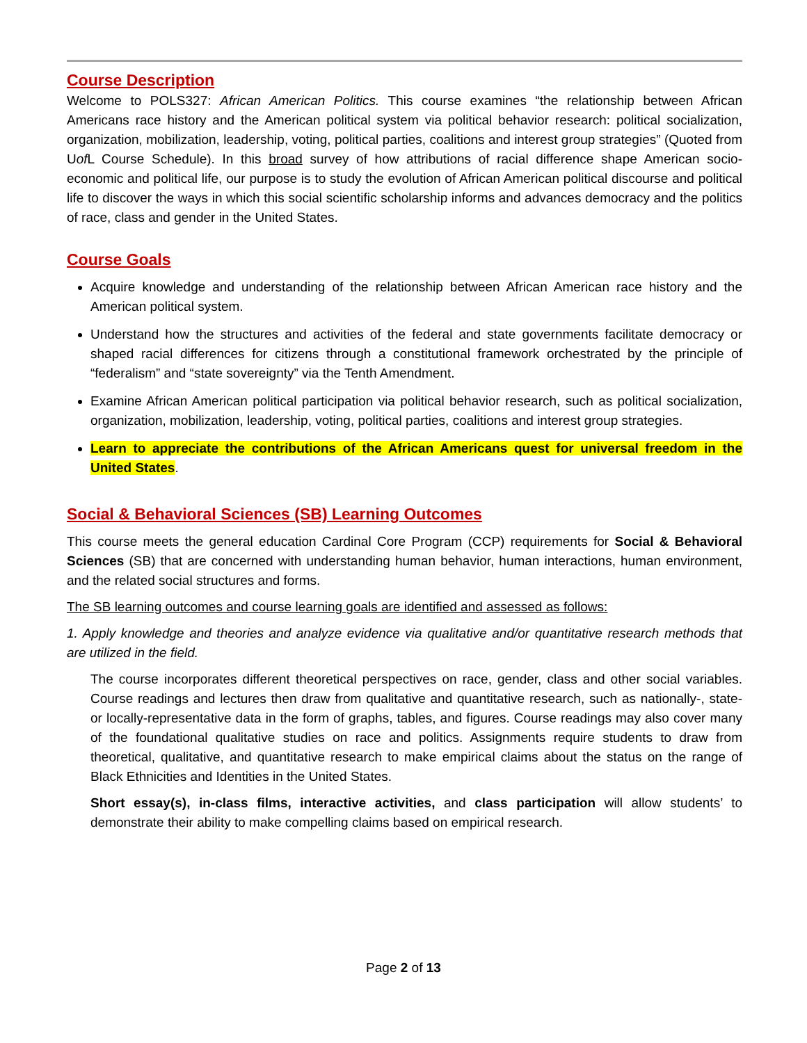Course Description
Welcome to POLS327: African American Politics. This course examines “the relationship between African Americans race history and the American political system via political behavior research: political socialization, organization, mobilization, leadership, voting, political parties, coalitions and interest group strategies” (Quoted from Uof L Course Schedule). In this broad survey of how attributions of racial difference shape American socio-economic and political life, our purpose is to study the evolution of African American political discourse and political life to discover the ways in which this social scientific scholarship informs and advances democracy and the politics of race, class and gender in the United States.
Course Goals
Acquire knowledge and understanding of the relationship between African American race history and the American political system.
Understand how the structures and activities of the federal and state governments facilitate democracy or shaped racial differences for citizens through a constitutional framework orchestrated by the principle of “federalism” and “state sovereignty” via the Tenth Amendment.
Examine African American political participation via political behavior research, such as political socialization, organization, mobilization, leadership, voting, political parties, coalitions and interest group strategies.
Learn to appreciate the contributions of the African Americans quest for universal freedom in the United States.
Social & Behavioral Sciences (SB) Learning Outcomes
This course meets the general education Cardinal Core Program (CCP) requirements for Social & Behavioral Sciences (SB) that are concerned with understanding human behavior, human interactions, human environment, and the related social structures and forms.
The SB learning outcomes and course learning goals are identified and assessed as follows:
1. Apply knowledge and theories and analyze evidence via qualitative and/or quantitative research methods that are utilized in the field.
The course incorporates different theoretical perspectives on race, gender, class and other social variables. Course readings and lectures then draw from qualitative and quantitative research, such as nationally-, state- or locally-representative data in the form of graphs, tables, and figures. Course readings may also cover many of the foundational qualitative studies on race and politics. Assignments require students to draw from theoretical, qualitative, and quantitative research to make empirical claims about the status on the range of Black Ethnicities and Identities in the United States.
Short essay(s), in-class films, interactive activities, and class participation will allow students’ to demonstrate their ability to make compelling claims based on empirical research.
Page 2 of 13